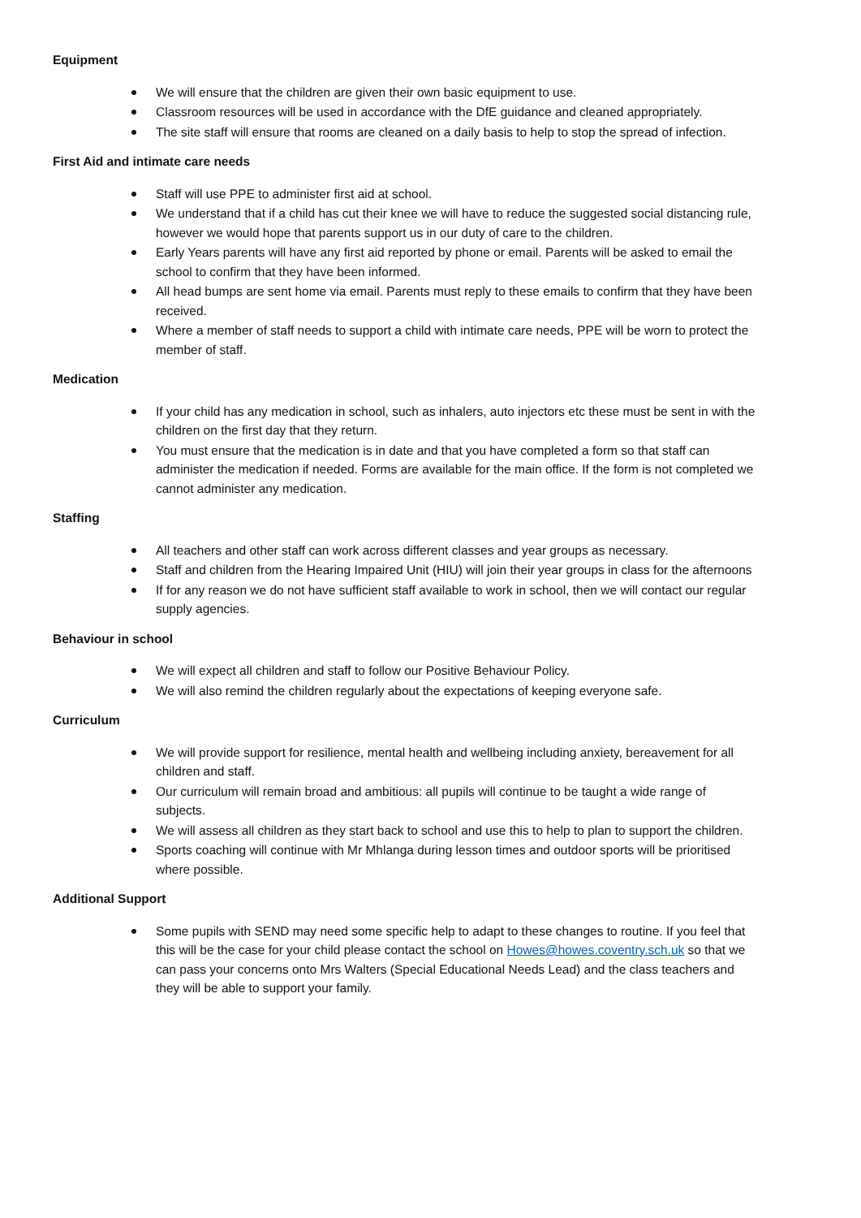Equipment
We will ensure that the children are given their own basic equipment to use.
Classroom resources will be used in accordance with the DfE guidance and cleaned appropriately.
The site staff will ensure that rooms are cleaned on a daily basis to help to stop the spread of infection.
First Aid and intimate care needs
Staff will use PPE to administer first aid at school.
We understand that if a child has cut their knee we will have to reduce the suggested social distancing rule, however we would hope that parents support us in our duty of care to the children.
Early Years parents will have any first aid reported by phone or email. Parents will be asked to email the school to confirm that they have been informed.
All head bumps are sent home via email. Parents must reply to these emails to confirm that they have been received.
Where a member of staff needs to support a child with intimate care needs, PPE will be worn to protect the member of staff.
Medication
If your child has any medication in school, such as inhalers, auto injectors etc these must be sent in with the children on the first day that they return.
You must ensure that the medication is in date and that you have completed a form so that staff can administer the medication if needed. Forms are available for the main office. If the form is not completed we cannot administer any medication.
Staffing
All teachers and other staff can work across different classes and year groups as necessary.
Staff and children from the Hearing Impaired Unit (HIU) will join their year groups in class for the afternoons
If for any reason we do not have sufficient staff available to work in school, then we will contact our regular supply agencies.
Behaviour in school
We will expect all children and staff to follow our Positive Behaviour Policy.
We will also remind the children regularly about the expectations of keeping everyone safe.
Curriculum
We will provide support for resilience, mental health and wellbeing including anxiety, bereavement for all children and staff.
Our curriculum will remain broad and ambitious: all pupils will continue to be taught a wide range of subjects.
We will assess all children as they start back to school and use this to help to plan to support the children.
Sports coaching will continue with Mr Mhlanga during lesson times and outdoor sports will be prioritised where possible.
Additional Support
Some pupils with SEND may need some specific help to adapt to these changes to routine. If you feel that this will be the case for your child please contact the school on Howes@howes.coventry.sch.uk so that we can pass your concerns onto Mrs Walters (Special Educational Needs Lead) and the class teachers and they will be able to support your family.